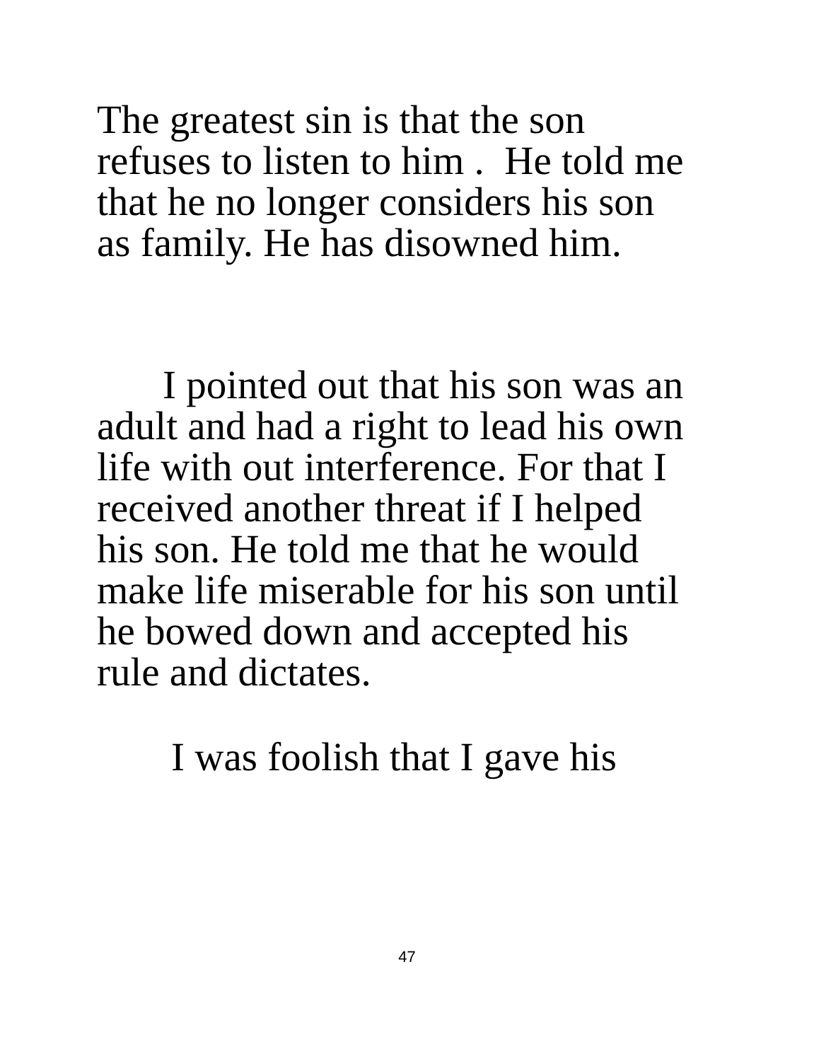The greatest sin is that the son
refuses to listen to him . He told me
that he no longer considers his son
as family. He has disowned him.
I pointed out that his son was an
adult and had a right to lead his own
life with out interference. For that I
received another threat if I helped
his son. He told me that he would
make life miserable for his son until
he bowed down and accepted his
rule and dictates.
I was foolish that I gave his
47